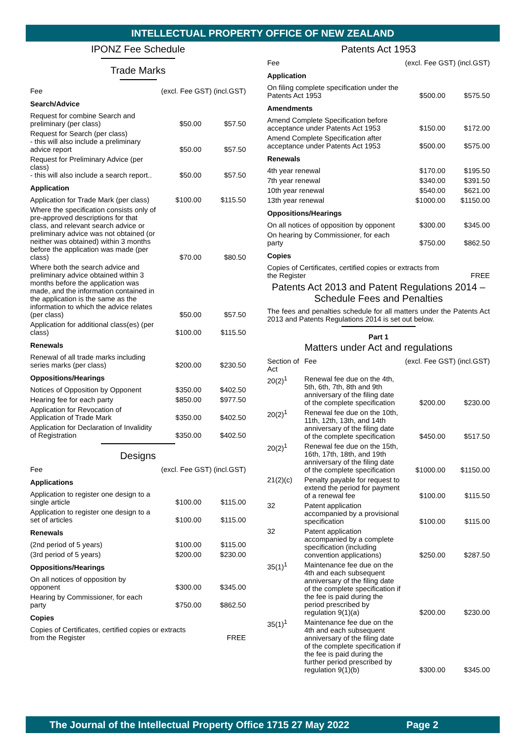INTELLECTUAL PROPERTY OFFICE OF NEW ZEALAND
IPONZ Fee Schedule
Trade Marks
| Fee | (excl. Fee GST) (incl.GST) | |
| Search/Advice | | |
| Request for combine Search and preliminary (per class) | $50.00 | $57.50 |
| Request for Search (per class) - this will also include a preliminary advice report | $50.00 | $57.50 |
| Request for Preliminary Advice (per class) - this will also include a search report.. | $50.00 | $57.50 |
| Application | | |
| Application for Trade Mark (per class) | $100.00 | $115.50 |
| Where the specification consists only of pre-approved descriptions for that class, and relevant search advice or preliminary advice was not obtained (or neither was obtained) within 3 months before the application was made (per class) | $70.00 | $80.50 |
| Where both the search advice and preliminary advice obtained within 3 months before the application was made, and the information contained in the application is the same as the information to which the advice relates (per class) | $50.00 | $57.50 |
| Application for additional class(es) (per class) | $100.00 | $115.50 |
| Renewals | | |
| Renewal of all trade marks including series marks (per class) | $200.00 | $230.50 |
| Oppositions/Hearings | | |
| Notices of Opposition by Opponent | $350.00 | $402.50 |
| Hearing fee for each party | $850.00 | $977.50 |
| Application for Revocation of Application of Trade Mark | $350.00 | $402.50 |
| Application for Declaration of Invalidity of Registration | $350.00 | $402.50 |
Designs
| Fee | (excl. Fee GST) (incl.GST) | |
| Applications | | |
| Application to register one design to a single article | $100.00 | $115.00 |
| Application to register one design to a set of articles | $100.00 | $115.00 |
| Renewals | | |
| (2nd period of 5 years) | $100.00 | $115.00 |
| (3rd period of 5 years) | $200.00 | $230.00 |
| Oppositions/Hearings | | |
| On all notices of opposition by opponent | $300.00 | $345.00 |
| Hearing by Commissioner, for each party | $750.00 | $862.50 |
| Copies | | |
| Copies of Certificates, certified copies or extracts from the Register | | FREE |
Patents Act 1953
| Fee | (excl. Fee GST) (incl.GST) | |
| Application | | |
| On filing complete specification under the Patents Act 1953 | $500.00 | $575.50 |
| Amendments | | |
| Amend Complete Specification before acceptance under Patents Act 1953 | $150.00 | $172.00 |
| Amend Complete Specification after acceptance under Patents Act 1953 | $500.00 | $575.00 |
| Renewals | | |
| 4th year renewal | $170.00 | $195.50 |
| 7th year renewal | $340.00 | $391.50 |
| 10th year renewal | $540.00 | $621.00 |
| 13th year renewal | $1000.00 | $1150.00 |
| Oppositions/Hearings | | |
| On all notices of opposition by opponent | $300.00 | $345.00 |
| On hearing by Commissioner, for each party | $750.00 | $862.50 |
| Copies | | |
| Copies of Certificates, certified copies or extracts from the Register | | FREE |
Patents Act 2013 and Patent Regulations 2014 – Schedule Fees and Penalties
The fees and penalties schedule for all matters under the Patents Act 2013 and Patents Regulations 2014 is set out below.
Part 1
Matters under Act and regulations
| Section of Act | Fee | (excl. Fee GST) (incl.GST) | |
| 20(2)<sup>1</sup> | Renewal fee due on the 4th, 5th, 6th, 7th, 8th and 9th anniversary of the filing date of the complete specification | $200.00 | $230.00 |
| 20(2)<sup>1</sup> | Renewal fee due on the 10th, 11th, 12th, 13th, and 14th anniversary of the filing date of the complete specification | $450.00 | $517.50 |
| 20(2)<sup>1</sup> | Renewal fee due on the 15th, 16th, 17th, 18th, and 19th anniversary of the filing date of the complete specification | $1000.00 | $1150.00 |
| 21(2)(c) | Penalty payable for request to extend the period for payment of a renewal fee | $100.00 | $115.50 |
| 32 | Patent application accompanied by a provisional specification | $100.00 | $115.00 |
| 32 | Patent application accompanied by a complete specification (including convention applications) | $250.00 | $287.50 |
| 35(1)<sup>1</sup> | Maintenance fee due on the 4th and each subsequent anniversary of the filing date of the complete specification if the fee is paid during the period prescribed by regulation 9(1)(a) | $200.00 | $230.00 |
| 35(1)<sup>1</sup> | Maintenance fee due on the 4th and each subsequent anniversary of the filing date of the complete specification if the fee is paid during the further period prescribed by regulation 9(1)(b) | $300.00 | $345.00 |
The Journal of the Intellectual Property Office 1715 27 May 2022 Page 2